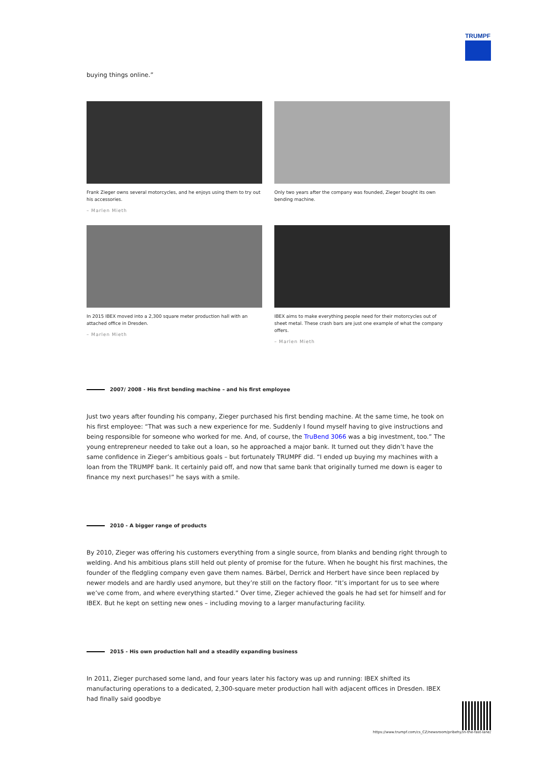TRUMPF
buying things online.”
Frank Zieger owns several motorcycles, and he enjoys using them to try out his accessories.
– Marlen Mieth
Only two years after the company was founded, Zieger bought its own bending machine.
In 2015 IBEX moved into a 2,300 square meter production hall with an attached office in Dresden.
– Marlen Mieth
IBEX aims to make everything people need for their motorcycles out of sheet metal. These crash bars are just one example of what the company offers.
– Marlen Mieth
2007/ 2008 - His first bending machine – and his first employee
Just two years after founding his company, Zieger purchased his first bending machine. At the same time, he took on his first employee: “That was such a new experience for me. Suddenly I found myself having to give instructions and being responsible for someone who worked for me. And, of course, the TruBend 3066 was a big investment, too.” The young entrepreneur needed to take out a loan, so he approached a major bank. It turned out they didn’t have the same confidence in Zieger’s ambitious goals – but fortunately TRUMPF did. “I ended up buying my machines with a loan from the TRUMPF bank. It certainly paid off, and now that same bank that originally turned me down is eager to finance my next purchases!” he says with a smile.
2010 - A bigger range of products
By 2010, Zieger was offering his customers everything from a single source, from blanks and bending right through to welding. And his ambitious plans still held out plenty of promise for the future. When he bought his first machines, the founder of the fledgling company even gave them names. Bärbel, Derrick and Herbert have since been replaced by newer models and are hardly used anymore, but they’re still on the factory floor. “It’s important for us to see where we’ve come from, and where everything started.” Over time, Zieger achieved the goals he had set for himself and for IBEX. But he kept on setting new ones – including moving to a larger manufacturing facility.
2015 - His own production hall and a steadily expanding business
In 2011, Zieger purchased some land, and four years later his factory was up and running: IBEX shifted its manufacturing operations to a dedicated, 2,300-square meter production hall with adjacent offices in Dresden. IBEX had finally said goodbye
https://www.trumpf.com/cs_CZ/newsroom/pribehy/in-the-fast-lane/